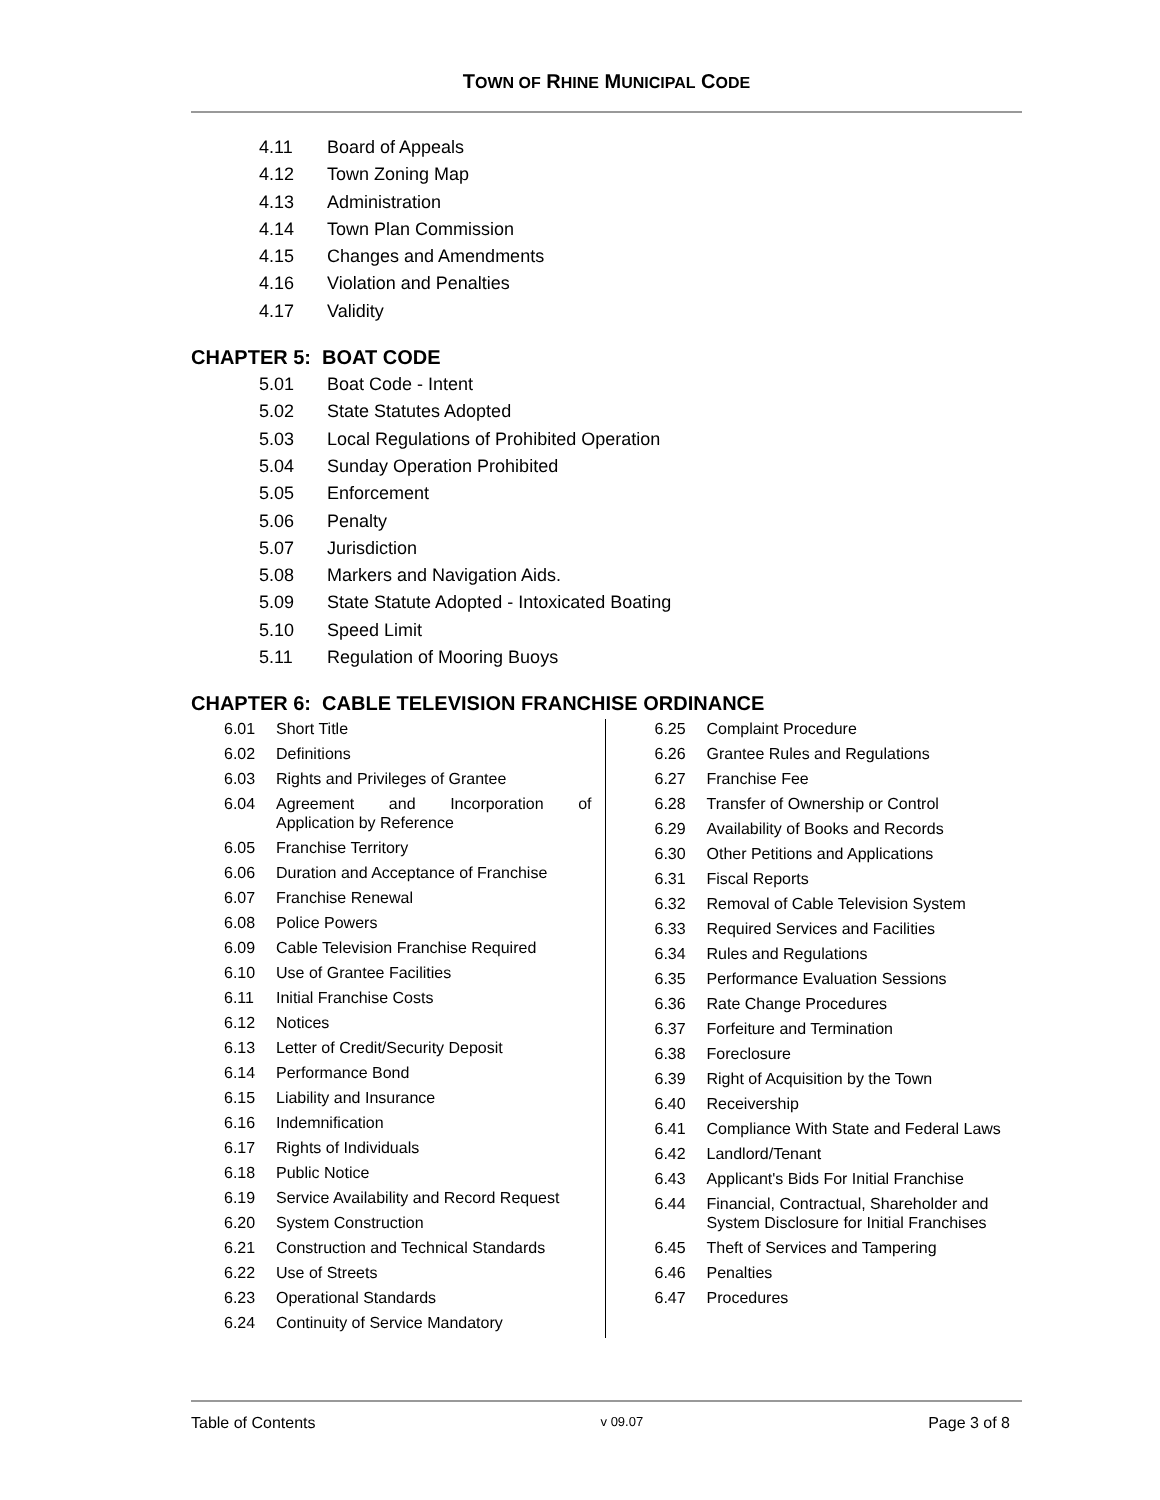TOWN OF RHINE MUNICIPAL CODE
4.11 Board of Appeals
4.12 Town Zoning Map
4.13 Administration
4.14 Town Plan Commission
4.15 Changes and Amendments
4.16 Violation and Penalties
4.17 Validity
CHAPTER 5: BOAT CODE
5.01 Boat Code - Intent
5.02 State Statutes Adopted
5.03 Local Regulations of Prohibited Operation
5.04 Sunday Operation Prohibited
5.05 Enforcement
5.06 Penalty
5.07 Jurisdiction
5.08 Markers and Navigation Aids.
5.09 State Statute Adopted - Intoxicated Boating
5.10 Speed Limit
5.11 Regulation of Mooring Buoys
CHAPTER 6: CABLE TELEVISION FRANCHISE ORDINANCE
6.01 Short Title
6.02 Definitions
6.03 Rights and Privileges of Grantee
6.04 Agreement and Incorporation of Application by Reference
6.05 Franchise Territory
6.06 Duration and Acceptance of Franchise
6.07 Franchise Renewal
6.08 Police Powers
6.09 Cable Television Franchise Required
6.10 Use of Grantee Facilities
6.11 Initial Franchise Costs
6.12 Notices
6.13 Letter of Credit/Security Deposit
6.14 Performance Bond
6.15 Liability and Insurance
6.16 Indemnification
6.17 Rights of Individuals
6.18 Public Notice
6.19 Service Availability and Record Request
6.20 System Construction
6.21 Construction and Technical Standards
6.22 Use of Streets
6.23 Operational Standards
6.24 Continuity of Service Mandatory
6.25 Complaint Procedure
6.26 Grantee Rules and Regulations
6.27 Franchise Fee
6.28 Transfer of Ownership or Control
6.29 Availability of Books and Records
6.30 Other Petitions and Applications
6.31 Fiscal Reports
6.32 Removal of Cable Television System
6.33 Required Services and Facilities
6.34 Rules and Regulations
6.35 Performance Evaluation Sessions
6.36 Rate Change Procedures
6.37 Forfeiture and Termination
6.38 Foreclosure
6.39 Right of Acquisition by the Town
6.40 Receivership
6.41 Compliance With State and Federal Laws
6.42 Landlord/Tenant
6.43 Applicant's Bids For Initial Franchise
6.44 Financial, Contractual, Shareholder and System Disclosure for Initial Franchises
6.45 Theft of Services and Tampering
6.46 Penalties
6.47 Procedures
Table of Contents v 09.07 Page 3 of 8